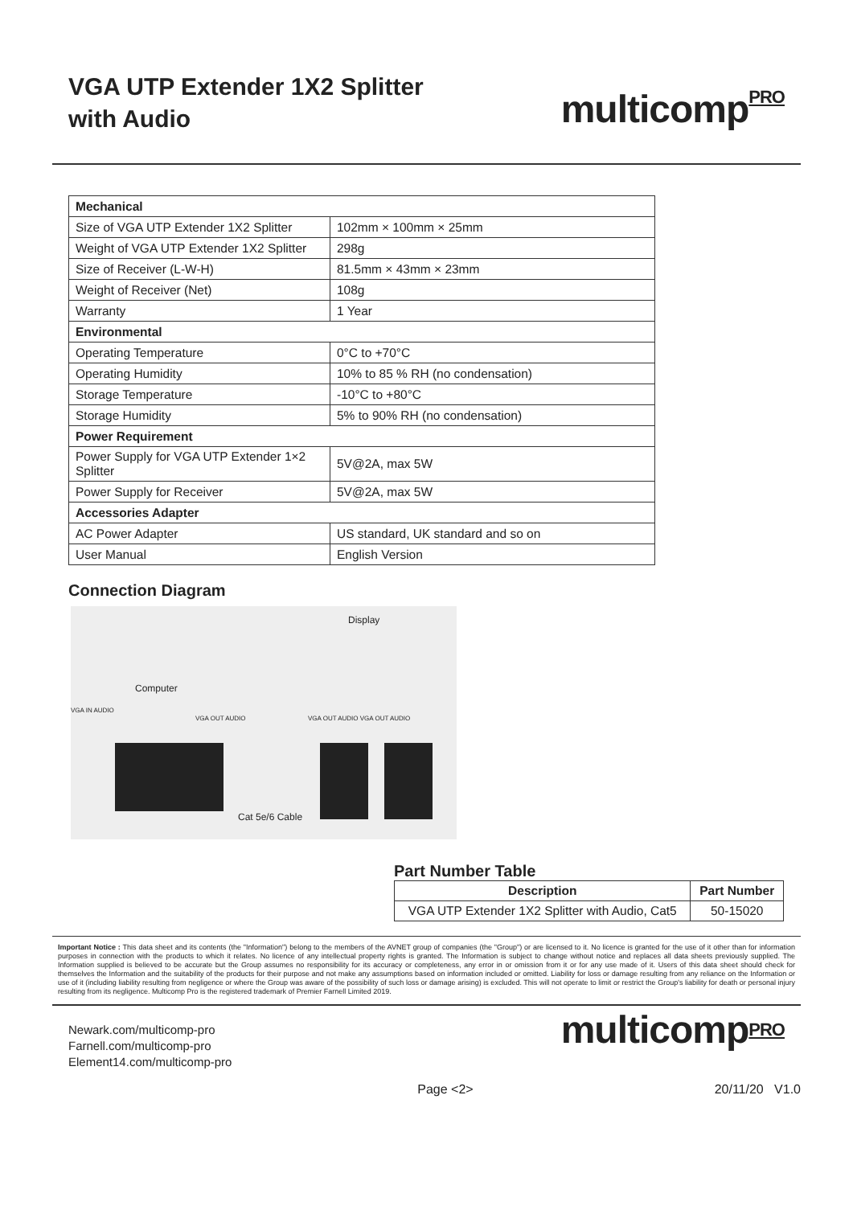VGA UTP Extender 1X2 Splitter
with Audio
multicomp<sup>PRO</sup>
| Mechanical | |
| Size of VGA UTP Extender 1X2 Splitter | 102mm × 100mm × 25mm |
| Weight of VGA UTP Extender 1X2 Splitter | 298g |
| Size of Receiver (L-W-H) | 81.5mm × 43mm × 23mm |
| Weight of Receiver (Net) | 108g |
| Warranty | 1 Year |
| Environmental | |
| Operating Temperature | 0°C to +70°C |
| Operating Humidity | 10% to 85 % RH (no condensation) |
| Storage Temperature | -10°C to +80°C |
| Storage Humidity | 5% to 90% RH (no condensation) |
| Power Requirement | |
| Power Supply for VGA UTP Extender 1×2 Splitter | 5V@2A, max 5W |
| Power Supply for Receiver | 5V@2A, max 5W |
| Accessories Adapter | |
| AC Power Adapter | US standard, UK standard and so on |
| User Manual | English Version |
Connection Diagram
Computer
Display
VGA IN AUDIO
VGA OUT AUDIO VGA OUT AUDIO VGA OUT AUDIO
Cat 5e/6 Cable
Part Number Table
| Description | Part Number |
| --- | --- |
| VGA UTP Extender 1X2 Splitter with Audio, Cat5 | 50-15020 |
Important Notice : This data sheet and its contents (the "Information") belong to the members of the AVNET group of companies (the "Group") or are licensed to it. No licence is granted for the use of it other than for information purposes in connection with the products to which it relates. No licence of any intellectual property rights is granted. The Information is subject to change without notice and replaces all data sheets previously supplied. The Information supplied is believed to be accurate but the Group assumes no responsibility for its accuracy or completeness, any error in or omission from it or for any use made of it. Users of this data sheet should check for themselves the Information and the suitability of the products for their purpose and not make any assumptions based on information included or omitted. Liability for loss or damage resulting from any reliance on the Information or use of it (including liability resulting from negligence or where the Group was aware of the possibility of such loss or damage arising) is excluded. This will not operate to limit or restrict the Group's liability for death or personal injury resulting from its negligence. Multicomp Pro is the registered trademark of Premier Farnell Limited 2019.
Newark.com/multicomp-pro
Farnell.com/multicomp-pro
Element14.com/multicomp-pro
multicomp<sup>PRO</sup>
Page <2> 20/11/20 V1.0